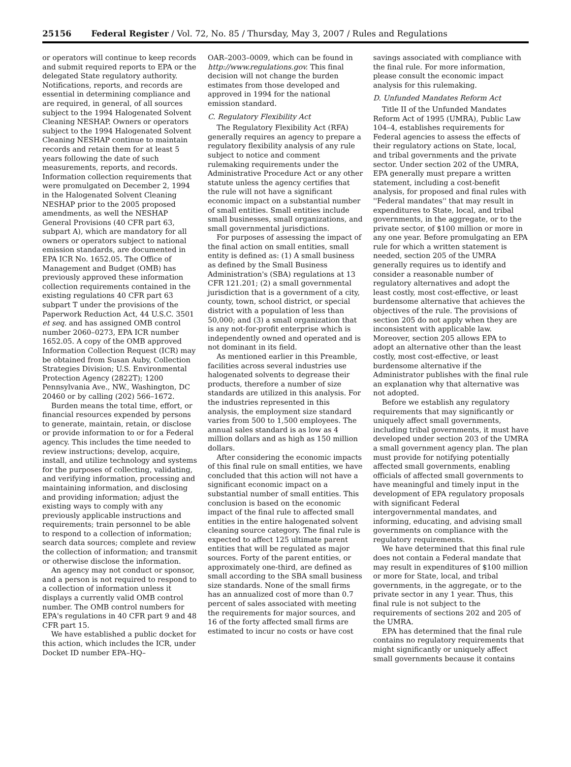25156 Federal Register / Vol. 72, No. 85 / Thursday, May 3, 2007 / Rules and Regulations
or operators will continue to keep records and submit required reports to EPA or the delegated State regulatory authority. Notifications, reports, and records are essential in determining compliance and are required, in general, of all sources subject to the 1994 Halogenated Solvent Cleaning NESHAP. Owners or operators subject to the 1994 Halogenated Solvent Cleaning NESHAP continue to maintain records and retain them for at least 5 years following the date of such measurements, reports, and records. Information collection requirements that were promulgated on December 2, 1994 in the Halogenated Solvent Cleaning NESHAP prior to the 2005 proposed amendments, as well the NESHAP General Provisions (40 CFR part 63, subpart A), which are mandatory for all owners or operators subject to national emission standards, are documented in EPA ICR No. 1652.05. The Office of Management and Budget (OMB) has previously approved these information collection requirements contained in the existing regulations 40 CFR part 63 subpart T under the provisions of the Paperwork Reduction Act, 44 U.S.C. 3501 et seq. and has assigned OMB control number 2060–0273, EPA ICR number 1652.05. A copy of the OMB approved Information Collection Request (ICR) may be obtained from Susan Auby, Collection Strategies Division; U.S. Environmental Protection Agency (2822T); 1200 Pennsylvania Ave., NW., Washington, DC 20460 or by calling (202) 566–1672.
Burden means the total time, effort, or financial resources expended by persons to generate, maintain, retain, or disclose or provide information to or for a Federal agency. This includes the time needed to review instructions; develop, acquire, install, and utilize technology and systems for the purposes of collecting, validating, and verifying information, processing and maintaining information, and disclosing and providing information; adjust the existing ways to comply with any previously applicable instructions and requirements; train personnel to be able to respond to a collection of information; search data sources; complete and review the collection of information; and transmit or otherwise disclose the information.
An agency may not conduct or sponsor, and a person is not required to respond to a collection of information unless it displays a currently valid OMB control number. The OMB control numbers for EPA's regulations in 40 CFR part 9 and 48 CFR part 15.
We have established a public docket for this action, which includes the ICR, under Docket ID number EPA–HQ–
OAR–2003–0009, which can be found in http://www.regulations.gov. This final decision will not change the burden estimates from those developed and approved in 1994 for the national emission standard.
C. Regulatory Flexibility Act
The Regulatory Flexibility Act (RFA) generally requires an agency to prepare a regulatory flexibility analysis of any rule subject to notice and comment rulemaking requirements under the Administrative Procedure Act or any other statute unless the agency certifies that the rule will not have a significant economic impact on a substantial number of small entities. Small entities include small businesses, small organizations, and small governmental jurisdictions.
For purposes of assessing the impact of the final action on small entities, small entity is defined as: (1) A small business as defined by the Small Business Administration's (SBA) regulations at 13 CFR 121.201; (2) a small governmental jurisdiction that is a government of a city, county, town, school district, or special district with a population of less than 50,000; and (3) a small organization that is any not-for-profit enterprise which is independently owned and operated and is not dominant in its field.
As mentioned earlier in this Preamble, facilities across several industries use halogenated solvents to degrease their products, therefore a number of size standards are utilized in this analysis. For the industries represented in this analysis, the employment size standard varies from 500 to 1,500 employees. The annual sales standard is as low as 4 million dollars and as high as 150 million dollars.
After considering the economic impacts of this final rule on small entities, we have concluded that this action will not have a significant economic impact on a substantial number of small entities. This conclusion is based on the economic impact of the final rule to affected small entities in the entire halogenated solvent cleaning source category. The final rule is expected to affect 125 ultimate parent entities that will be regulated as major sources. Forty of the parent entities, or approximately one-third, are defined as small according to the SBA small business size standards. None of the small firms has an annualized cost of more than 0.7 percent of sales associated with meeting the requirements for major sources, and 16 of the forty affected small firms are estimated to incur no costs or have cost
savings associated with compliance with the final rule. For more information, please consult the economic impact analysis for this rulemaking.
D. Unfunded Mandates Reform Act
Title II of the Unfunded Mandates Reform Act of 1995 (UMRA), Public Law 104–4, establishes requirements for Federal agencies to assess the effects of their regulatory actions on State, local, and tribal governments and the private sector. Under section 202 of the UMRA, EPA generally must prepare a written statement, including a cost-benefit analysis, for proposed and final rules with ''Federal mandates'' that may result in expenditures to State, local, and tribal governments, in the aggregate, or to the private sector, of $100 million or more in any one year. Before promulgating an EPA rule for which a written statement is needed, section 205 of the UMRA generally requires us to identify and consider a reasonable number of regulatory alternatives and adopt the least costly, most cost-effective, or least burdensome alternative that achieves the objectives of the rule. The provisions of section 205 do not apply when they are inconsistent with applicable law. Moreover, section 205 allows EPA to adopt an alternative other than the least costly, most cost-effective, or least burdensome alternative if the Administrator publishes with the final rule an explanation why that alternative was not adopted.
Before we establish any regulatory requirements that may significantly or uniquely affect small governments, including tribal governments, it must have developed under section 203 of the UMRA a small government agency plan. The plan must provide for notifying potentially affected small governments, enabling officials of affected small governments to have meaningful and timely input in the development of EPA regulatory proposals with significant Federal intergovernmental mandates, and informing, educating, and advising small governments on compliance with the regulatory requirements.
We have determined that this final rule does not contain a Federal mandate that may result in expenditures of $100 million or more for State, local, and tribal governments, in the aggregate, or to the private sector in any 1 year. Thus, this final rule is not subject to the requirements of sections 202 and 205 of the UMRA.
EPA has determined that the final rule contains no regulatory requirements that might significantly or uniquely affect small governments because it contains